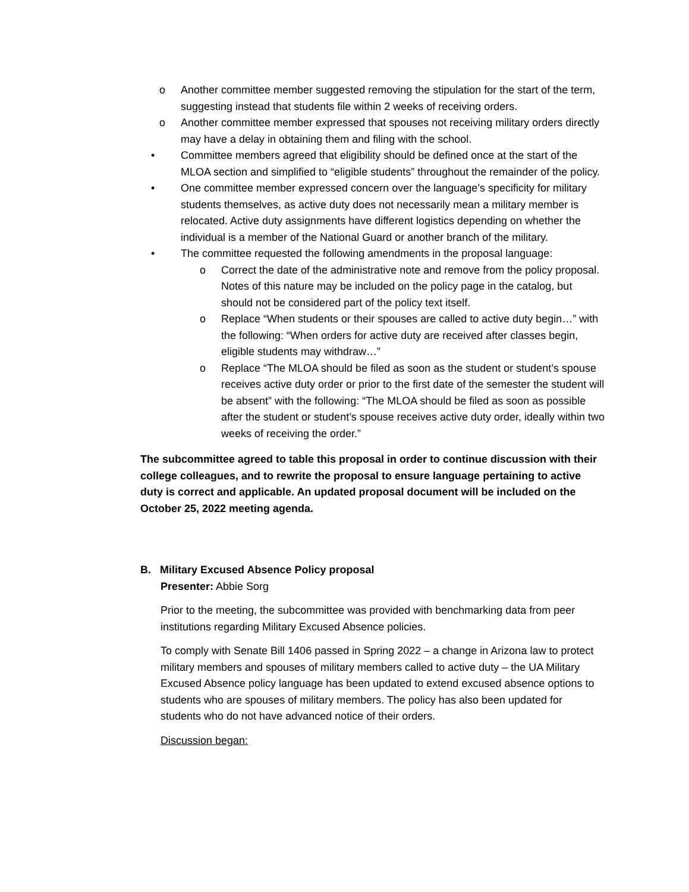o Another committee member suggested removing the stipulation for the start of the term, suggesting instead that students file within 2 weeks of receiving orders.
o Another committee member expressed that spouses not receiving military orders directly may have a delay in obtaining them and filing with the school.
• Committee members agreed that eligibility should be defined once at the start of the MLOA section and simplified to “eligible students” throughout the remainder of the policy.
• One committee member expressed concern over the language’s specificity for military students themselves, as active duty does not necessarily mean a military member is relocated. Active duty assignments have different logistics depending on whether the individual is a member of the National Guard or another branch of the military.
• The committee requested the following amendments in the proposal language:
o Correct the date of the administrative note and remove from the policy proposal. Notes of this nature may be included on the policy page in the catalog, but should not be considered part of the policy text itself.
o Replace “When students or their spouses are called to active duty begin…” with the following: “When orders for active duty are received after classes begin, eligible students may withdraw…”
o Replace “The MLOA should be filed as soon as the student or student’s spouse receives active duty order or prior to the first date of the semester the student will be absent” with the following: “The MLOA should be filed as soon as possible after the student or student’s spouse receives active duty order, ideally within two weeks of receiving the order.”
The subcommittee agreed to table this proposal in order to continue discussion with their college colleagues, and to rewrite the proposal to ensure language pertaining to active duty is correct and applicable. An updated proposal document will be included on the October 25, 2022 meeting agenda.
B. Military Excused Absence Policy proposal
Presenter: Abbie Sorg
Prior to the meeting, the subcommittee was provided with benchmarking data from peer institutions regarding Military Excused Absence policies.
To comply with Senate Bill 1406 passed in Spring 2022 – a change in Arizona law to protect military members and spouses of military members called to active duty – the UA Military Excused Absence policy language has been updated to extend excused absence options to students who are spouses of military members. The policy has also been updated for students who do not have advanced notice of their orders.
Discussion began: